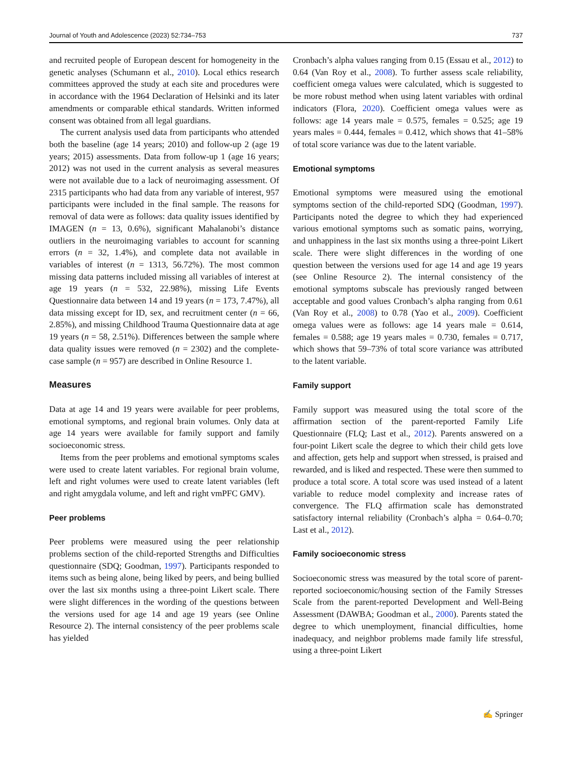Journal of Youth and Adolescence (2023) 52:734–753 737
and recruited people of European descent for homogeneity in the genetic analyses (Schumann et al., 2010). Local ethics research committees approved the study at each site and procedures were in accordance with the 1964 Declaration of Helsinki and its later amendments or comparable ethical standards. Written informed consent was obtained from all legal guardians.
The current analysis used data from participants who attended both the baseline (age 14 years; 2010) and follow-up 2 (age 19 years; 2015) assessments. Data from follow-up 1 (age 16 years; 2012) was not used in the current analysis as several measures were not available due to a lack of neuroimaging assessment. Of 2315 participants who had data from any variable of interest, 957 participants were included in the final sample. The reasons for removal of data were as follows: data quality issues identified by IMAGEN (n = 13, 0.6%), significant Mahalanobi’s distance outliers in the neuroimaging variables to account for scanning errors (n = 32, 1.4%), and complete data not available in variables of interest (n = 1313, 56.72%). The most common missing data patterns included missing all variables of interest at age 19 years (n = 532, 22.98%), missing Life Events Questionnaire data between 14 and 19 years (n = 173, 7.47%), all data missing except for ID, sex, and recruitment center (n = 66, 2.85%), and missing Childhood Trauma Questionnaire data at age 19 years (n = 58, 2.51%). Differences between the sample where data quality issues were removed (n = 2302) and the complete-case sample (n = 957) are described in Online Resource 1.
Measures
Data at age 14 and 19 years were available for peer problems, emotional symptoms, and regional brain volumes. Only data at age 14 years were available for family support and family socioeconomic stress.
Items from the peer problems and emotional symptoms scales were used to create latent variables. For regional brain volume, left and right volumes were used to create latent variables (left and right amygdala volume, and left and right vmPFC GMV).
Peer problems
Peer problems were measured using the peer relationship problems section of the child-reported Strengths and Difficulties questionnaire (SDQ; Goodman, 1997). Participants responded to items such as being alone, being liked by peers, and being bullied over the last six months using a three-point Likert scale. There were slight differences in the wording of the questions between the versions used for age 14 and age 19 years (see Online Resource 2). The internal consistency of the peer problems scale has yielded
Cronbach’s alpha values ranging from 0.15 (Essau et al., 2012) to 0.64 (Van Roy et al., 2008). To further assess scale reliability, coefficient omega values were calculated, which is suggested to be more robust method when using latent variables with ordinal indicators (Flora, 2020). Coefficient omega values were as follows: age 14 years male = 0.575, females = 0.525; age 19 years males = 0.444, females = 0.412, which shows that 41–58% of total score variance was due to the latent variable.
Emotional symptoms
Emotional symptoms were measured using the emotional symptoms section of the child-reported SDQ (Goodman, 1997). Participants noted the degree to which they had experienced various emotional symptoms such as somatic pains, worrying, and unhappiness in the last six months using a three-point Likert scale. There were slight differences in the wording of one question between the versions used for age 14 and age 19 years (see Online Resource 2). The internal consistency of the emotional symptoms subscale has previously ranged between acceptable and good values Cronbach’s alpha ranging from 0.61 (Van Roy et al., 2008) to 0.78 (Yao et al., 2009). Coefficient omega values were as follows: age 14 years male = 0.614, females = 0.588; age 19 years males = 0.730, females = 0.717, which shows that 59–73% of total score variance was attributed to the latent variable.
Family support
Family support was measured using the total score of the affirmation section of the parent-reported Family Life Questionnaire (FLQ; Last et al., 2012). Parents answered on a four-point Likert scale the degree to which their child gets love and affection, gets help and support when stressed, is praised and rewarded, and is liked and respected. These were then summed to produce a total score. A total score was used instead of a latent variable to reduce model complexity and increase rates of convergence. The FLQ affirmation scale has demonstrated satisfactory internal reliability (Cronbach’s alpha = 0.64–0.70; Last et al., 2012).
Family socioeconomic stress
Socioeconomic stress was measured by the total score of parent-reported socioeconomic/housing section of the Family Stresses Scale from the parent-reported Development and Well-Being Assessment (DAWBA; Goodman et al., 2000). Parents stated the degree to which unemployment, financial difficulties, home inadequacy, and neighbor problems made family life stressful, using a three-point Likert
✍ Springer